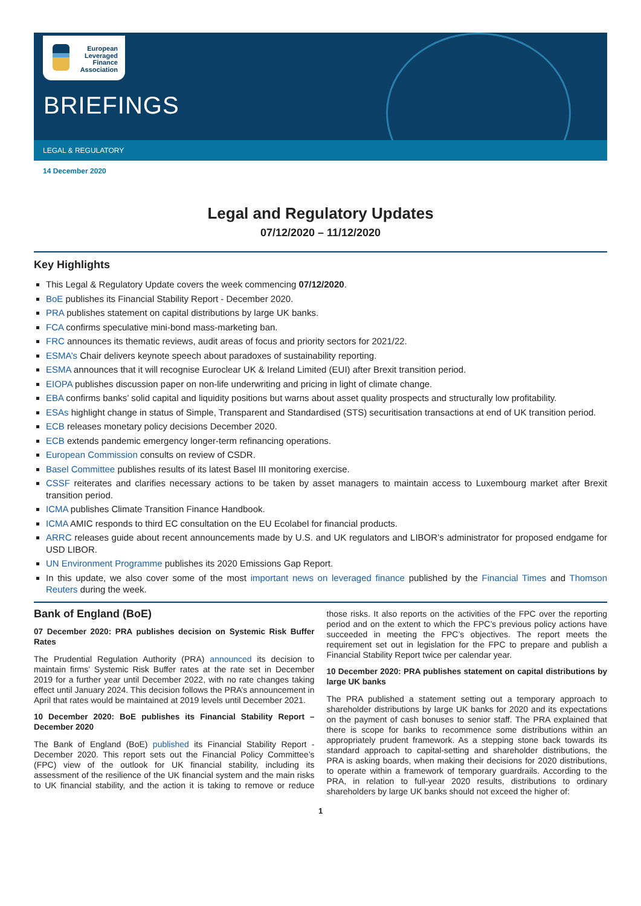European
Leveraged
Finance
Association
BRIEFINGS
LEGAL & REGULATORY
14 December 2020
Legal and Regulatory Updates
07/12/2020 – 11/12/2020
Key Highlights
This Legal & Regulatory Update covers the week commencing 07/12/2020.
BoE publishes its Financial Stability Report - December 2020.
PRA publishes statement on capital distributions by large UK banks.
FCA confirms speculative mini-bond mass-marketing ban.
FRC announces its thematic reviews, audit areas of focus and priority sectors for 2021/22.
ESMA’s Chair delivers keynote speech about paradoxes of sustainability reporting.
ESMA announces that it will recognise Euroclear UK & Ireland Limited (EUI) after Brexit transition period.
EIOPA publishes discussion paper on non-life underwriting and pricing in light of climate change.
EBA confirms banks’ solid capital and liquidity positions but warns about asset quality prospects and structurally low profitability.
ESAs highlight change in status of Simple, Transparent and Standardised (STS) securitisation transactions at end of UK transition period.
ECB releases monetary policy decisions December 2020.
ECB extends pandemic emergency longer-term refinancing operations.
European Commission consults on review of CSDR.
Basel Committee publishes results of its latest Basel III monitoring exercise.
CSSF reiterates and clarifies necessary actions to be taken by asset managers to maintain access to Luxembourg market after Brexit transition period.
ICMA publishes Climate Transition Finance Handbook.
ICMA AMIC responds to third EC consultation on the EU Ecolabel for financial products.
ARRC releases guide about recent announcements made by U.S. and UK regulators and LIBOR’s administrator for proposed endgame for USD LIBOR.
UN Environment Programme publishes its 2020 Emissions Gap Report.
In this update, we also cover some of the most important news on leveraged finance published by the Financial Times and Thomson Reuters during the week.
Bank of England (BoE)
07 December 2020: PRA publishes decision on Systemic Risk Buffer Rates
The Prudential Regulation Authority (PRA) announced its decision to maintain firms’ Systemic Risk Buffer rates at the rate set in December 2019 for a further year until December 2022, with no rate changes taking effect until January 2024. This decision follows the PRA’s announcement in April that rates would be maintained at 2019 levels until December 2021.
10 December 2020: BoE publishes its Financial Stability Report – December 2020
The Bank of England (BoE) published its Financial Stability Report - December 2020. This report sets out the Financial Policy Committee’s (FPC) view of the outlook for UK financial stability, including its assessment of the resilience of the UK financial system and the main risks to UK financial stability, and the action it is taking to remove or reduce those risks. It also reports on the activities of the FPC over the reporting period and on the extent to which the FPC’s previous policy actions have succeeded in meeting the FPC’s objectives. The report meets the requirement set out in legislation for the FPC to prepare and publish a Financial Stability Report twice per calendar year.
10 December 2020: PRA publishes statement on capital distributions by large UK banks
The PRA published a statement setting out a temporary approach to shareholder distributions by large UK banks for 2020 and its expectations on the payment of cash bonuses to senior staff. The PRA explained that there is scope for banks to recommence some distributions within an appropriately prudent framework. As a stepping stone back towards its standard approach to capital-setting and shareholder distributions, the PRA is asking boards, when making their decisions for 2020 distributions, to operate within a framework of temporary guardrails. According to the PRA, in relation to full-year 2020 results, distributions to ordinary shareholders by large UK banks should not exceed the higher of:
1